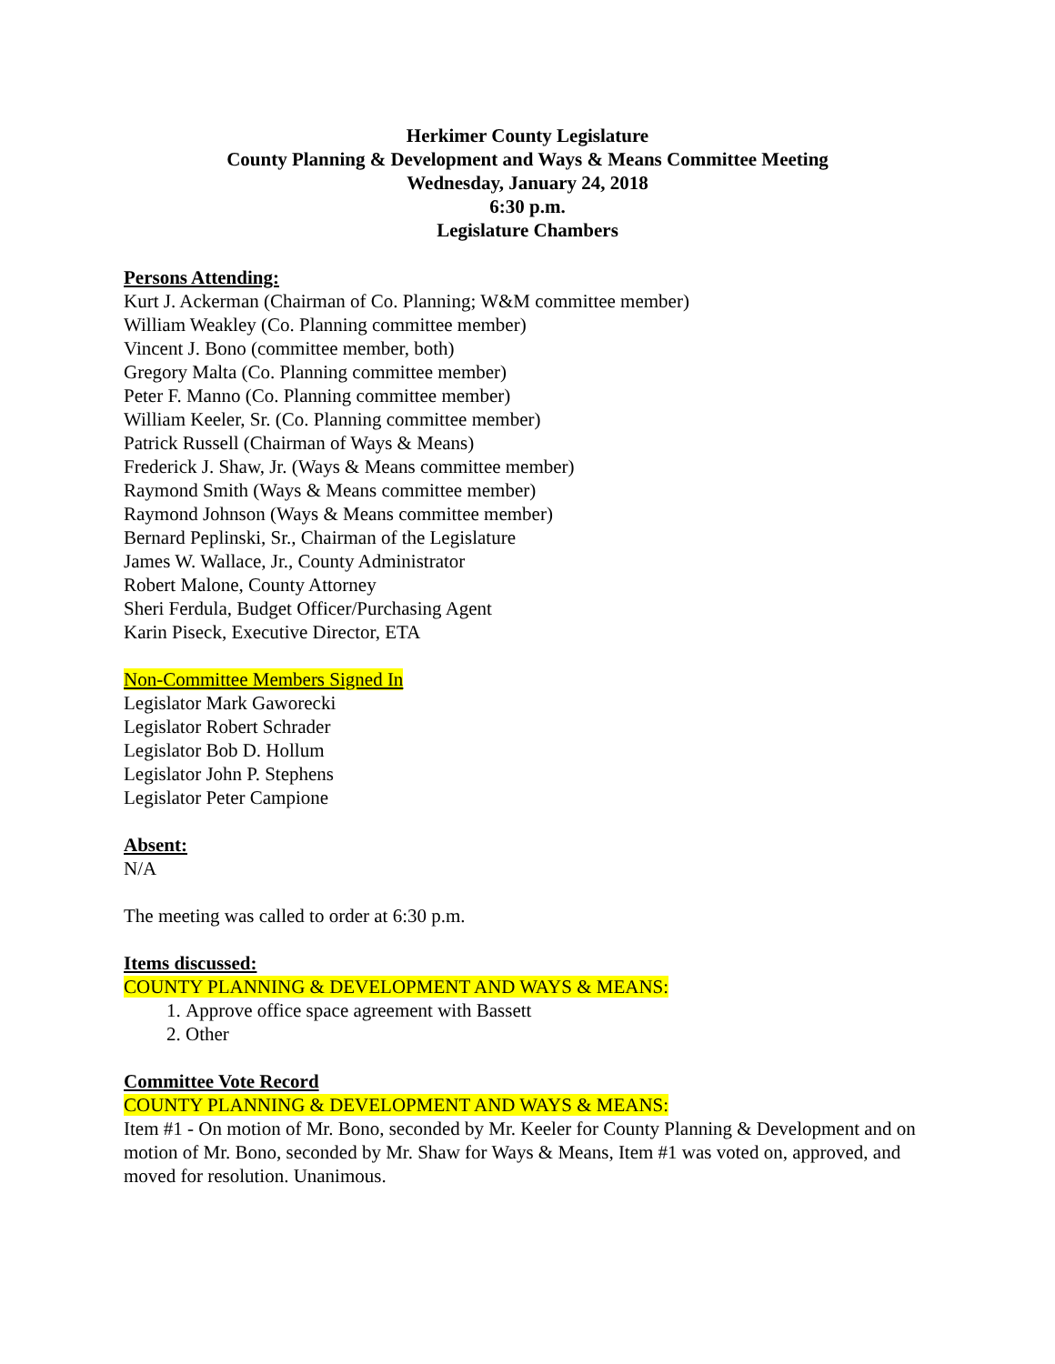Herkimer County Legislature
County Planning & Development and Ways & Means Committee Meeting
Wednesday, January 24, 2018
6:30 p.m.
Legislature Chambers
Persons Attending:
Kurt J. Ackerman (Chairman of Co. Planning; W&M committee member)
William Weakley (Co. Planning committee member)
Vincent J. Bono (committee member, both)
Gregory Malta (Co. Planning committee member)
Peter F. Manno (Co. Planning committee member)
William Keeler, Sr. (Co. Planning committee member)
Patrick Russell (Chairman of Ways & Means)
Frederick J. Shaw, Jr. (Ways & Means committee member)
Raymond Smith (Ways & Means committee member)
Raymond Johnson (Ways & Means committee member)
Bernard Peplinski, Sr., Chairman of the Legislature
James W. Wallace, Jr., County Administrator
Robert Malone, County Attorney
Sheri Ferdula, Budget Officer/Purchasing Agent
Karin Piseck, Executive Director, ETA
Non-Committee Members Signed In
Legislator Mark Gaworecki
Legislator Robert Schrader
Legislator Bob D. Hollum
Legislator John P. Stephens
Legislator Peter Campione
Absent:
N/A
The meeting was called to order at 6:30 p.m.
Items discussed:
COUNTY PLANNING & DEVELOPMENT AND WAYS & MEANS:
1. Approve office space agreement with Bassett
2. Other
Committee Vote Record
COUNTY PLANNING & DEVELOPMENT AND WAYS & MEANS:
Item #1 - On motion of Mr. Bono, seconded by Mr. Keeler for County Planning & Development and on motion of Mr. Bono, seconded by Mr. Shaw for Ways & Means, Item #1 was voted on, approved, and moved for resolution. Unanimous.